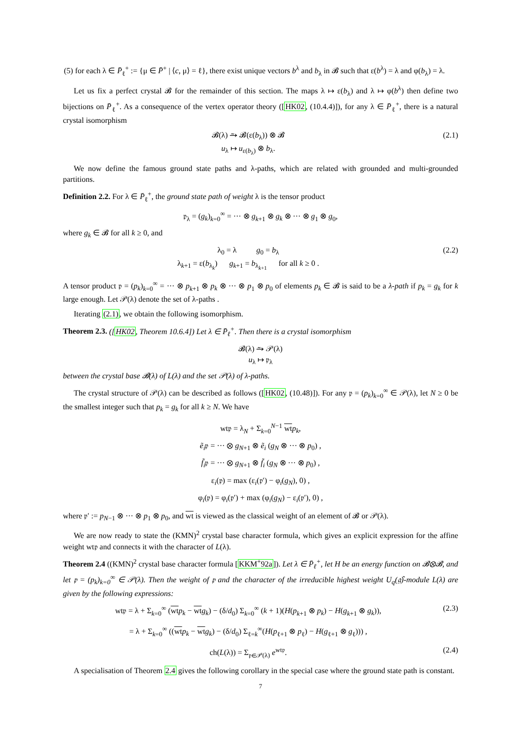(5) for each λ ∈ P̄<sub>ℓ</sub><sup>+</sup> := {μ ∈ P̄<sup>+</sup> | ⟨c, μ⟩ = ℓ}, there exist unique vectors b<sup>λ</sup> and b<sub>λ</sub> in 𝓑 such that ε(b<sup>λ</sup>) = λ and φ(b<sub>λ</sub>) = λ.
Let us fix a perfect crystal 𝓑 for the remainder of this section. The maps λ ↦ ε(b<sub>λ</sub>) and λ ↦ φ(b<sup>λ</sup>) then define two bijections on P̄<sub>ℓ</sub><sup>+</sup>. As a consequence of the vertex operator theory ([HK02, (10.4.4)]), for any λ ∈ P̄<sub>ℓ</sub><sup>+</sup>, there is a natural crystal isomorphism
𝓑(λ) ⥲ 𝓑(ε(b<sub>λ</sub>)) ⊗ 𝓑
u<sub>λ</sub> ↦ u<sub>ε(b<sub>λ</sub>)</sub> ⊗ b<sub>λ</sub>.
(2.1)
We now define the famous ground state paths and λ-paths, which are related with grounded and multi-grounded partitions.
Definition 2.2. For λ ∈ P̄<sub>ℓ</sub><sup>+</sup>, the ground state path of weight λ is the tensor product
𝔭<sub>λ</sub> = (g<sub>k</sub>)<sub>k=0</sub><sup>∞</sup> = ··· ⊗ g<sub>k+1</sub> ⊗ g<sub>k</sub> ⊗ ··· ⊗ g<sub>1</sub> ⊗ g<sub>0</sub>,
where g<sub>k</sub> ∈ 𝓑 for all k ≥ 0, and
λ<sub>0</sub> = λ g<sub>0</sub> = b<sub>λ</sub>
λ<sub>k+1</sub> = ε(b<sub>λ<sub>k</sub></sub>) g<sub>k+1</sub> = b<sub>λ<sub>k+1</sub></sub> for all k ≥ 0 .
(2.2)
A tensor product 𝔭 = (p<sub>k</sub>)<sub>k=0</sub><sup>∞</sup> = ··· ⊗ p<sub>k+1</sub> ⊗ p<sub>k</sub> ⊗ ··· ⊗ p<sub>1</sub> ⊗ p<sub>0</sub> of elements p<sub>k</sub> ∈ 𝓑 is said to be a λ-path if p<sub>k</sub> = g<sub>k</sub> for k large enough. Let 𝒫(λ) denote the set of λ-paths .
Iterating (2.1), we obtain the following isomorphism.
Theorem 2.3. ([HK02, Theorem 10.6.4]) Let λ ∈ P̄<sub>ℓ</sub><sup>+</sup>. Then there is a crystal isomorphism
𝓑(λ) ⥲ 𝒫(λ)
u<sub>λ</sub> ↦ 𝔭<sub>λ</sub>
between the crystal base 𝓑(λ) of L(λ) and the set 𝒫(λ) of λ-paths.
The crystal structure of 𝒫(λ) can be described as follows ([HK02, (10.48)]). For any 𝔭 = (p<sub>k</sub>)<sub>k=0</sub><sup>∞</sup> ∈ 𝒫(λ), let N ≥ 0 be the smallest integer such that p<sub>k</sub> = g<sub>k</sub> for all k ≥ N. We have
wt𝔭 = λ<sub>N</sub> + Σ<sub>k=0</sub><sup>N−1</sup> wt p<sub>k</sub>,
ẽ<sub>i</sub>𝔭 = ··· ⊗ g<sub>N+1</sub> ⊗ ẽ<sub>i</sub> (g<sub>N</sub> ⊗ ··· ⊗ p<sub>0</sub>) ,
f̃<sub>i</sub>𝔭 = ··· ⊗ g<sub>N+1</sub> ⊗ f̃<sub>i</sub> (g<sub>N</sub> ⊗ ··· ⊗ p<sub>0</sub>) ,
ε<sub>i</sub>(𝔭) = max (ε<sub>i</sub>(𝔭′) − φ<sub>i</sub>(g<sub>N</sub>), 0) ,
φ<sub>i</sub>(𝔭) = φ<sub>i</sub>(𝔭′) + max (φ<sub>i</sub>(g<sub>N</sub>) − ε<sub>i</sub>(𝔭′), 0) ,
where 𝔭′ := p<sub>N−1</sub> ⊗ ··· ⊗ p<sub>1</sub> ⊗ p<sub>0</sub>, and wt is viewed as the classical weight of an element of 𝓑 or 𝒫(λ).
We are now ready to state the (KMN)<sup>2</sup> crystal base character formula, which gives an explicit expression for the affine weight wt𝔭 and connects it with the character of L(λ).
Theorem 2.4 ((KMN)<sup>2</sup> crystal base character formula [KKM<sup>+</sup>92a]). Let λ ∈ P̄<sub>ℓ</sub><sup>+</sup>, let H be an energy function on 𝓑⊗𝓑, and let 𝔭 = (p<sub>k</sub>)<sub>k=0</sub><sup>∞</sup> ∈ 𝒫(λ). Then the weight of 𝔭 and the character of the irreducible highest weight U<sub>q</sub>(𝔤̂)-module L(λ) are given by the following expressions:
wt𝔭 = λ + Σ<sub>k=0</sub><sup>∞</sup> (wt p<sub>k</sub> − wt g<sub>k</sub>) − (δ/d<sub>0</sub>) Σ<sub>k=0</sub><sup>∞</sup> (k + 1)(H(p<sub>k+1</sub> ⊗ p<sub>k</sub>) − H(g<sub>k+1</sub> ⊗ g<sub>k</sub>)),
(2.3)
= λ + Σ<sub>k=0</sub><sup>∞</sup> ((wt p<sub>k</sub> − wt g<sub>k</sub>) − (δ/d<sub>0</sub>) Σ<sub>ℓ=k</sub><sup>∞</sup>(H(p<sub>ℓ+1</sub> ⊗ p<sub>ℓ</sub>) − H(g<sub>ℓ+1</sub> ⊗ g<sub>ℓ</sub>))) ,
ch(L(λ)) = Σ<sub>𝔭∈𝒫(λ)</sub> e<sup>wt𝔭</sup>. (2.4)
A specialisation of Theorem 2.4 gives the following corollary in the special case where the ground state path is constant.
7